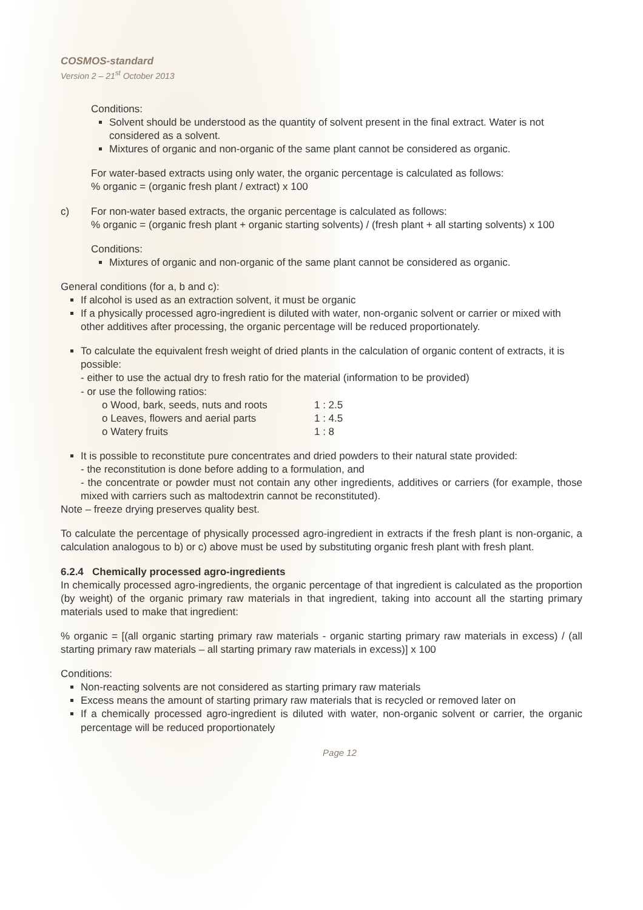COSMOS-standard
Version 2 – 21<sup>st</sup> October 2013
Conditions:
Solvent should be understood as the quantity of solvent present in the final extract. Water is not considered as a solvent.
Mixtures of organic and non-organic of the same plant cannot be considered as organic.
For water-based extracts using only water, the organic percentage is calculated as follows:
% organic = (organic fresh plant / extract) x 100
c) For non-water based extracts, the organic percentage is calculated as follows:
% organic = (organic fresh plant + organic starting solvents) / (fresh plant + all starting solvents) x 100
Conditions:
Mixtures of organic and non-organic of the same plant cannot be considered as organic.
General conditions (for a, b and c):
If alcohol is used as an extraction solvent, it must be organic
If a physically processed agro-ingredient is diluted with water, non-organic solvent or carrier or mixed with other additives after processing, the organic percentage will be reduced proportionately.
To calculate the equivalent fresh weight of dried plants in the calculation of organic content of extracts, it is possible:
- either to use the actual dry to fresh ratio for the material (information to be provided)
- or use the following ratios:
o Wood, bark, seeds, nuts and roots 1 : 2.5
o Leaves, flowers and aerial parts 1 : 4.5
o Watery fruits 1 : 8
It is possible to reconstitute pure concentrates and dried powders to their natural state provided:
- the reconstitution is done before adding to a formulation, and
- the concentrate or powder must not contain any other ingredients, additives or carriers (for example, those mixed with carriers such as maltodextrin cannot be reconstituted).
Note – freeze drying preserves quality best.
To calculate the percentage of physically processed agro-ingredient in extracts if the fresh plant is non-organic, a calculation analogous to b) or c) above must be used by substituting organic fresh plant with fresh plant.
6.2.4 Chemically processed agro-ingredients
In chemically processed agro-ingredients, the organic percentage of that ingredient is calculated as the proportion (by weight) of the organic primary raw materials in that ingredient, taking into account all the starting primary materials used to make that ingredient:
% organic = [(all organic starting primary raw materials - organic starting primary raw materials in excess) / (all starting primary raw materials – all starting primary raw materials in excess)] x 100
Conditions:
Non-reacting solvents are not considered as starting primary raw materials
Excess means the amount of starting primary raw materials that is recycled or removed later on
If a chemically processed agro-ingredient is diluted with water, non-organic solvent or carrier, the organic percentage will be reduced proportionately
Page 12